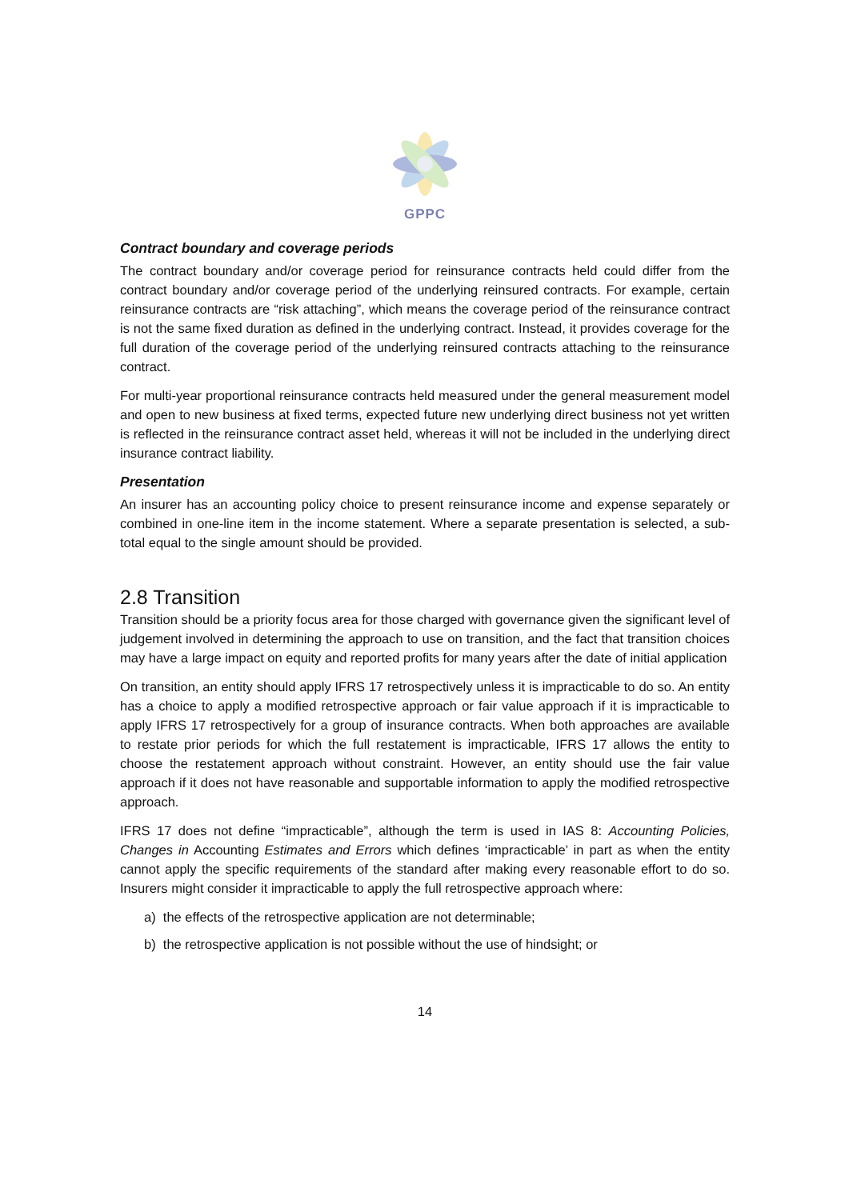GPPC
Contract boundary and coverage periods
The contract boundary and/or coverage period for reinsurance contracts held could differ from the contract boundary and/or coverage period of the underlying reinsured contracts. For example, certain reinsurance contracts are “risk attaching”, which means the coverage period of the reinsurance contract is not the same fixed duration as defined in the underlying contract. Instead, it provides coverage for the full duration of the coverage period of the underlying reinsured contracts attaching to the reinsurance contract.
For multi-year proportional reinsurance contracts held measured under the general measurement model and open to new business at fixed terms, expected future new underlying direct business not yet written is reflected in the reinsurance contract asset held, whereas it will not be included in the underlying direct insurance contract liability.
Presentation
An insurer has an accounting policy choice to present reinsurance income and expense separately or combined in one-line item in the income statement. Where a separate presentation is selected, a sub-total equal to the single amount should be provided.
2.8 Transition
Transition should be a priority focus area for those charged with governance given the significant level of judgement involved in determining the approach to use on transition, and the fact that transition choices may have a large impact on equity and reported profits for many years after the date of initial application
On transition, an entity should apply IFRS 17 retrospectively unless it is impracticable to do so. An entity has a choice to apply a modified retrospective approach or fair value approach if it is impracticable to apply IFRS 17 retrospectively for a group of insurance contracts. When both approaches are available to restate prior periods for which the full restatement is impracticable, IFRS 17 allows the entity to choose the restatement approach without constraint. However, an entity should use the fair value approach if it does not have reasonable and supportable information to apply the modified retrospective approach.
IFRS 17 does not define “impracticable”, although the term is used in IAS 8: Accounting Policies, Changes in Accounting Estimates and Errors which defines ‘impracticable’ in part as when the entity cannot apply the specific requirements of the standard after making every reasonable effort to do so. Insurers might consider it impracticable to apply the full retrospective approach where:
a) the effects of the retrospective application are not determinable;
b) the retrospective application is not possible without the use of hindsight; or
14